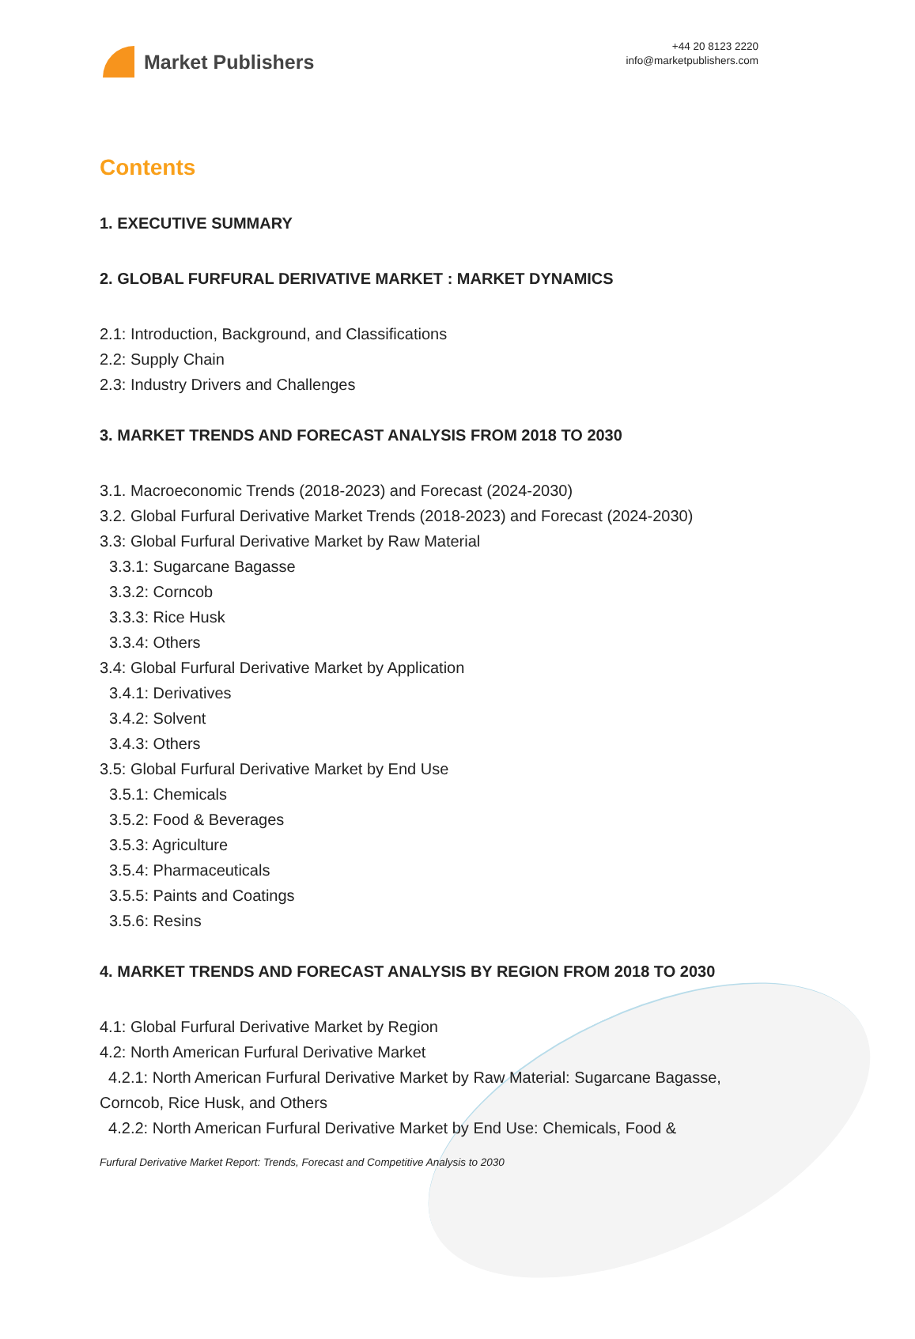Market Publishers
+44 20 8123 2220
info@marketpublishers.com
Contents
1. EXECUTIVE SUMMARY
2. GLOBAL FURFURAL DERIVATIVE MARKET : MARKET DYNAMICS
2.1: Introduction, Background, and Classifications
2.2: Supply Chain
2.3: Industry Drivers and Challenges
3. MARKET TRENDS AND FORECAST ANALYSIS FROM 2018 TO 2030
3.1. Macroeconomic Trends (2018-2023) and Forecast (2024-2030)
3.2. Global Furfural Derivative Market Trends (2018-2023) and Forecast (2024-2030)
3.3: Global Furfural Derivative Market by Raw Material
3.3.1: Sugarcane Bagasse
3.3.2: Corncob
3.3.3: Rice Husk
3.3.4: Others
3.4: Global Furfural Derivative Market by Application
3.4.1: Derivatives
3.4.2: Solvent
3.4.3: Others
3.5: Global Furfural Derivative Market by End Use
3.5.1: Chemicals
3.5.2: Food & Beverages
3.5.3: Agriculture
3.5.4: Pharmaceuticals
3.5.5: Paints and Coatings
3.5.6: Resins
4. MARKET TRENDS AND FORECAST ANALYSIS BY REGION FROM 2018 TO 2030
4.1: Global Furfural Derivative Market by Region
4.2: North American Furfural Derivative Market
4.2.1: North American Furfural Derivative Market by Raw Material: Sugarcane Bagasse, Corncob, Rice Husk, and Others
4.2.2: North American Furfural Derivative Market by End Use: Chemicals, Food &
Furfural Derivative Market Report: Trends, Forecast and Competitive Analysis to 2030